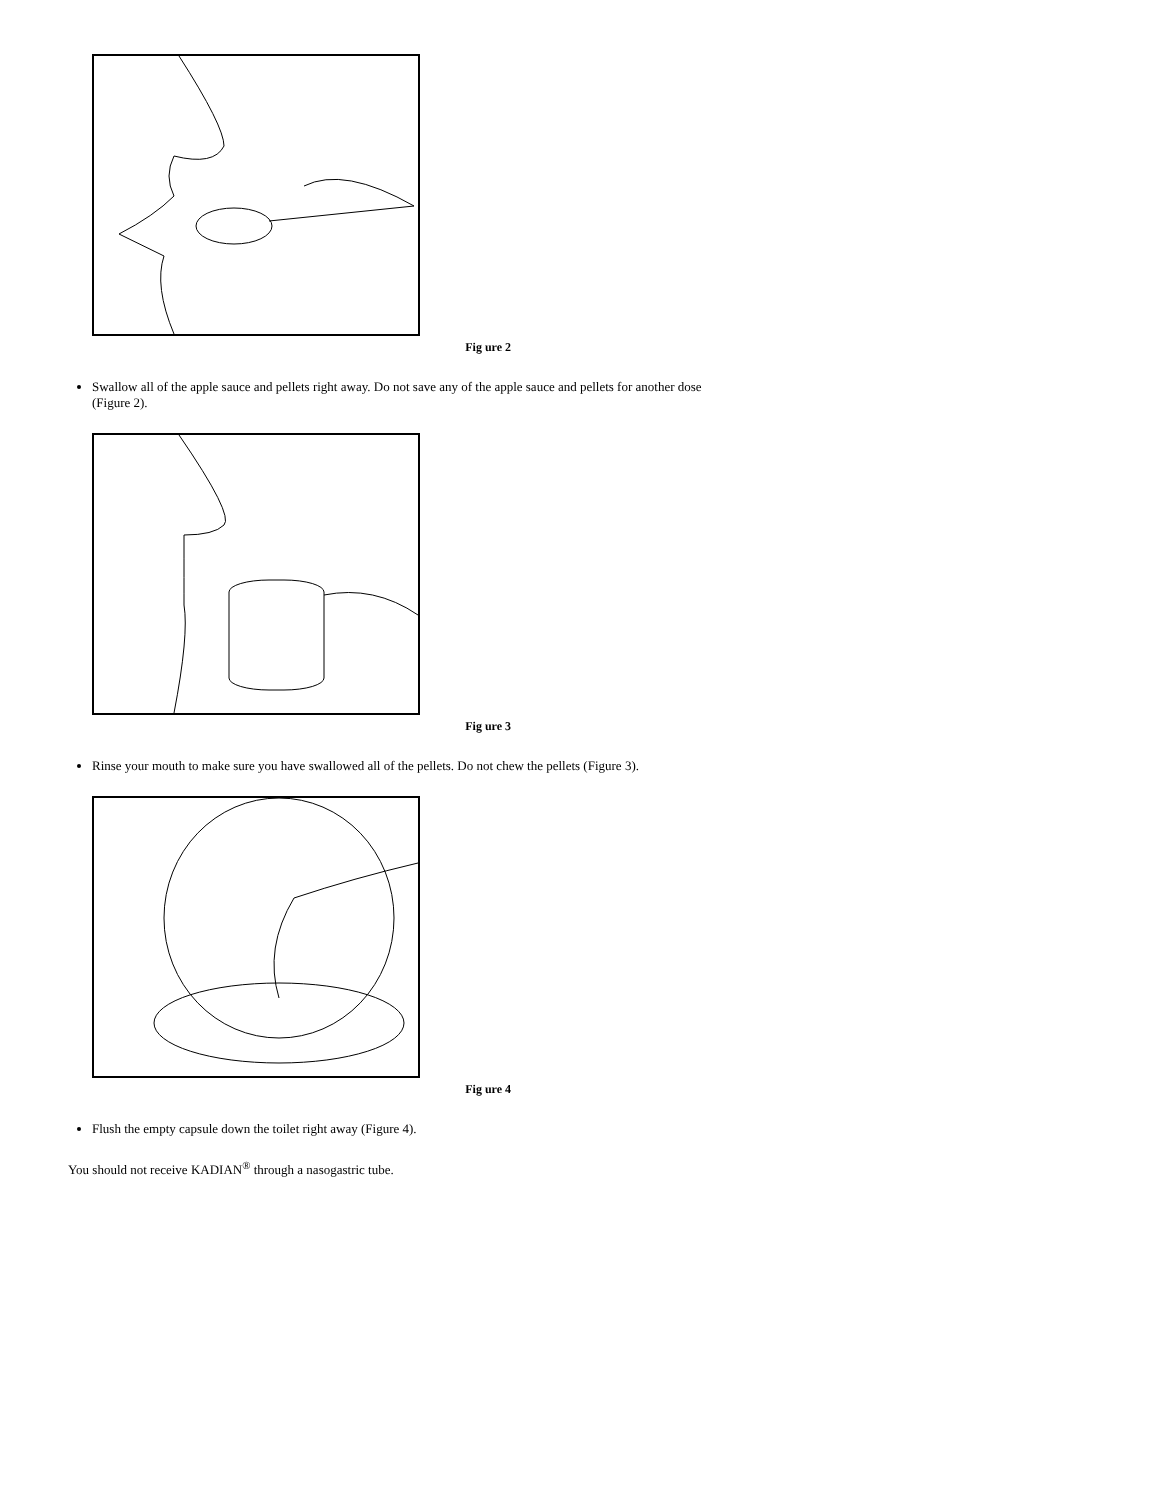Fig ure 2
Swallow all of the apple sauce and pellets right away. Do not save any of the apple sauce and pellets for another dose (Figure 2).
Fig ure 3
Rinse your mouth to make sure you have swallowed all of the pellets. Do not chew the pellets (Figure 3).
Fig ure 4
Flush the empty capsule down the toilet right away (Figure 4).
You should not receive KADIAN<sup>®</sup> through a nasogastric tube.